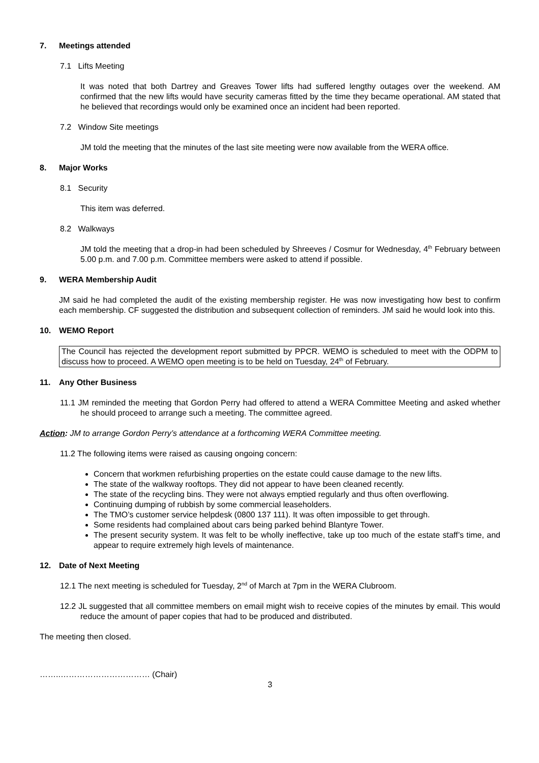7. Meetings attended
7.1 Lifts Meeting
It was noted that both Dartrey and Greaves Tower lifts had suffered lengthy outages over the weekend. AM confirmed that the new lifts would have security cameras fitted by the time they became operational. AM stated that he believed that recordings would only be examined once an incident had been reported.
7.2 Window Site meetings
JM told the meeting that the minutes of the last site meeting were now available from the WERA office.
8. Major Works
8.1 Security
This item was deferred.
8.2 Walkways
JM told the meeting that a drop-in had been scheduled by Shreeves / Cosmur for Wednesday, 4<sup>th</sup> February between 5.00 p.m. and 7.00 p.m. Committee members were asked to attend if possible.
9. WERA Membership Audit
JM said he had completed the audit of the existing membership register. He was now investigating how best to confirm each membership. CF suggested the distribution and subsequent collection of reminders. JM said he would look into this.
10. WEMO Report
The Council has rejected the development report submitted by PPCR. WEMO is scheduled to meet with the ODPM to discuss how to proceed. A WEMO open meeting is to be held on Tuesday, 24<sup>th</sup> of February.
11. Any Other Business
11.1 JM reminded the meeting that Gordon Perry had offered to attend a WERA Committee Meeting and asked whether he should proceed to arrange such a meeting. The committee agreed.
Action: JM to arrange Gordon Perry’s attendance at a forthcoming WERA Committee meeting.
11.2 The following items were raised as causing ongoing concern:
Concern that workmen refurbishing properties on the estate could cause damage to the new lifts.
The state of the walkway rooftops. They did not appear to have been cleaned recently.
The state of the recycling bins. They were not always emptied regularly and thus often overflowing.
Continuing dumping of rubbish by some commercial leaseholders.
The TMO’s customer service helpdesk (0800 137 111). It was often impossible to get through.
Some residents had complained about cars being parked behind Blantyre Tower.
The present security system. It was felt to be wholly ineffective, take up too much of the estate staff’s time, and appear to require extremely high levels of maintenance.
12. Date of Next Meeting
12.1 The next meeting is scheduled for Tuesday, 2<sup>nd</sup> of March at 7pm in the WERA Clubroom.
12.2 JL suggested that all committee members on email might wish to receive copies of the minutes by email. This would reduce the amount of paper copies that had to be produced and distributed.
The meeting then closed.
……..…………………………… (Chair)
3